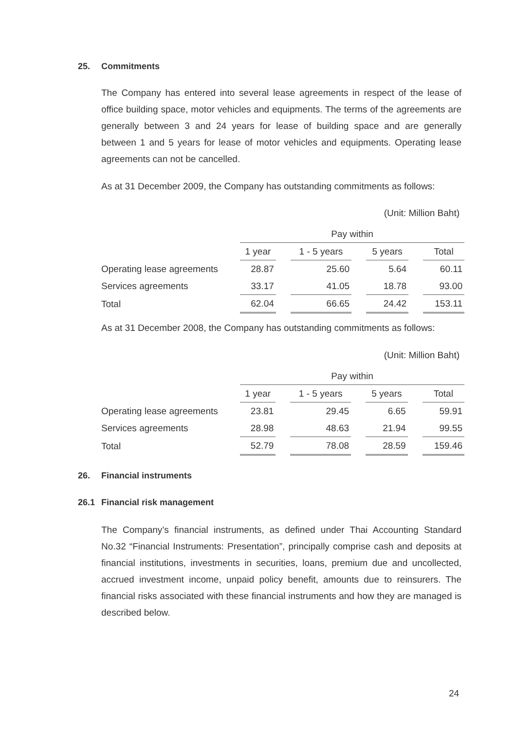25. Commitments
The Company has entered into several lease agreements in respect of the lease of office building space, motor vehicles and equipments. The terms of the agreements are generally between 3 and 24 years for lease of building space and are generally between 1 and 5 years for lease of motor vehicles and equipments. Operating lease agreements can not be cancelled.
As at 31 December 2009, the Company has outstanding commitments as follows:
(Unit: Million Baht)
| | Pay within | | | | | | |
| | 1 year | | 1 - 5 years | | 5 years | | Total |
| Operating lease agreements | 28.87 | | 25.60 | | 5.64 | | 60.11 |
| Services agreements | 33.17 | | 41.05 | | 18.78 | | 93.00 |
| Total | 62.04 | | 66.65 | | 24.42 | | 153.11 |
As at 31 December 2008, the Company has outstanding commitments as follows:
(Unit: Million Baht)
| | Pay within | | | | | | |
| | 1 year | | 1 - 5 years | | 5 years | | Total |
| Operating lease agreements | 23.81 | | 29.45 | | 6.65 | | 59.91 |
| Services agreements | 28.98 | | 48.63 | | 21.94 | | 99.55 |
| Total | 52.79 | | 78.08 | | 28.59 | | 159.46 |
26. Financial instruments
26.1 Financial risk management
The Company’s financial instruments, as defined under Thai Accounting Standard No.32 “Financial Instruments: Presentation”, principally comprise cash and deposits at financial institutions, investments in securities, loans, premium due and uncollected, accrued investment income, unpaid policy benefit, amounts due to reinsurers. The financial risks associated with these financial instruments and how they are managed is described below.
24